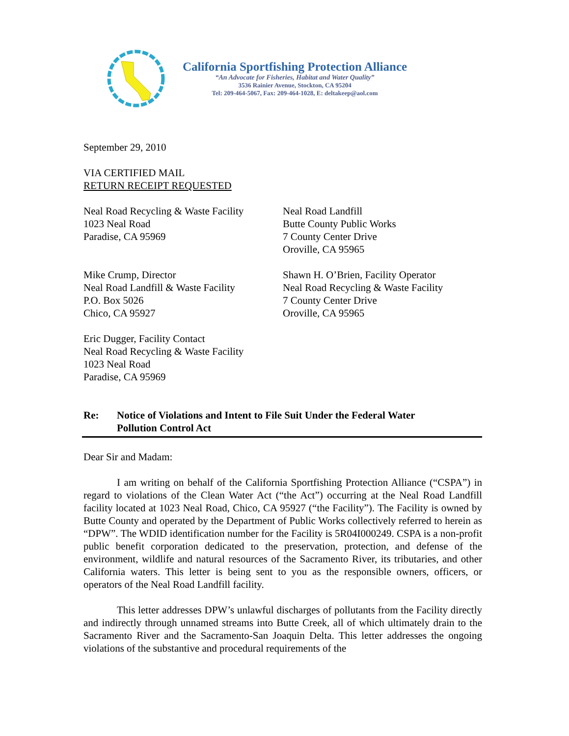California Sportfishing Protection Alliance
“An Advocate for Fisheries, Habitat and Water Quality”
3536 Rainier Avenue, Stockton, CA 95204
Tel: 209-464-5067, Fax: 209-464-1028, E: deltakeep@aol.com
September 29, 2010
VIA CERTIFIED MAIL
RETURN RECEIPT REQUESTED
Neal Road Recycling & Waste Facility
1023 Neal Road
Paradise, CA 95969
Neal Road Landfill
Butte County Public Works
7 County Center Drive
Oroville, CA 95965
Mike Crump, Director
Neal Road Landfill & Waste Facility
P.O. Box 5026
Chico, CA 95927
Shawn H. O’Brien, Facility Operator
Neal Road Recycling & Waste Facility
7 County Center Drive
Oroville, CA 95965
Eric Dugger, Facility Contact
Neal Road Recycling & Waste Facility
1023 Neal Road
Paradise, CA 95969
Re: Notice of Violations and Intent to File Suit Under the Federal Water
Pollution Control Act
Dear Sir and Madam:
I am writing on behalf of the California Sportfishing Protection Alliance (“CSPA”) in regard to violations of the Clean Water Act (“the Act”) occurring at the Neal Road Landfill facility located at 1023 Neal Road, Chico, CA 95927 (“the Facility”). The Facility is owned by Butte County and operated by the Department of Public Works collectively referred to herein as “DPW”. The WDID identification number for the Facility is 5R04I000249. CSPA is a non-profit public benefit corporation dedicated to the preservation, protection, and defense of the environment, wildlife and natural resources of the Sacramento River, its tributaries, and other California waters. This letter is being sent to you as the responsible owners, officers, or operators of the Neal Road Landfill facility.
This letter addresses DPW’s unlawful discharges of pollutants from the Facility directly and indirectly through unnamed streams into Butte Creek, all of which ultimately drain to the Sacramento River and the Sacramento-San Joaquin Delta. This letter addresses the ongoing violations of the substantive and procedural requirements of the